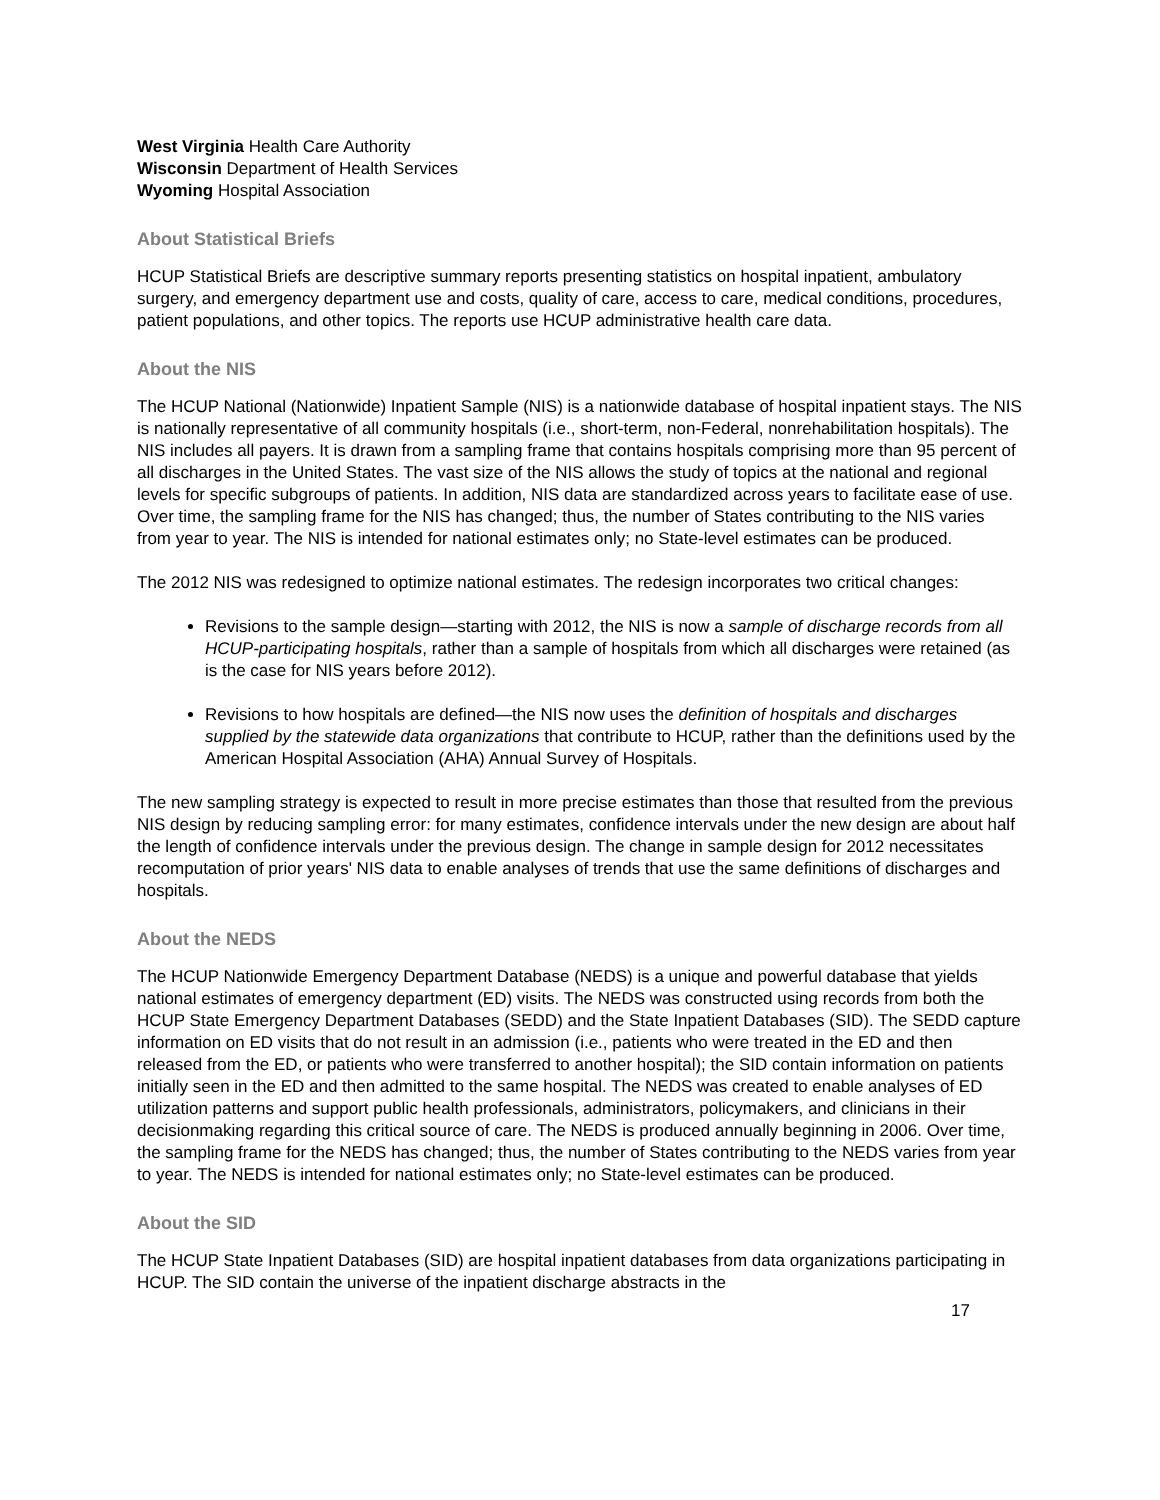West Virginia Health Care Authority
Wisconsin Department of Health Services
Wyoming Hospital Association
About Statistical Briefs
HCUP Statistical Briefs are descriptive summary reports presenting statistics on hospital inpatient, ambulatory surgery, and emergency department use and costs, quality of care, access to care, medical conditions, procedures, patient populations, and other topics. The reports use HCUP administrative health care data.
About the NIS
The HCUP National (Nationwide) Inpatient Sample (NIS) is a nationwide database of hospital inpatient stays. The NIS is nationally representative of all community hospitals (i.e., short-term, non-Federal, nonrehabilitation hospitals). The NIS includes all payers. It is drawn from a sampling frame that contains hospitals comprising more than 95 percent of all discharges in the United States. The vast size of the NIS allows the study of topics at the national and regional levels for specific subgroups of patients. In addition, NIS data are standardized across years to facilitate ease of use. Over time, the sampling frame for the NIS has changed; thus, the number of States contributing to the NIS varies from year to year. The NIS is intended for national estimates only; no State-level estimates can be produced.
The 2012 NIS was redesigned to optimize national estimates. The redesign incorporates two critical changes:
Revisions to the sample design—starting with 2012, the NIS is now a sample of discharge records from all HCUP-participating hospitals, rather than a sample of hospitals from which all discharges were retained (as is the case for NIS years before 2012).
Revisions to how hospitals are defined—the NIS now uses the definition of hospitals and discharges supplied by the statewide data organizations that contribute to HCUP, rather than the definitions used by the American Hospital Association (AHA) Annual Survey of Hospitals.
The new sampling strategy is expected to result in more precise estimates than those that resulted from the previous NIS design by reducing sampling error: for many estimates, confidence intervals under the new design are about half the length of confidence intervals under the previous design. The change in sample design for 2012 necessitates recomputation of prior years' NIS data to enable analyses of trends that use the same definitions of discharges and hospitals.
About the NEDS
The HCUP Nationwide Emergency Department Database (NEDS) is a unique and powerful database that yields national estimates of emergency department (ED) visits. The NEDS was constructed using records from both the HCUP State Emergency Department Databases (SEDD) and the State Inpatient Databases (SID). The SEDD capture information on ED visits that do not result in an admission (i.e., patients who were treated in the ED and then released from the ED, or patients who were transferred to another hospital); the SID contain information on patients initially seen in the ED and then admitted to the same hospital. The NEDS was created to enable analyses of ED utilization patterns and support public health professionals, administrators, policymakers, and clinicians in their decisionmaking regarding this critical source of care. The NEDS is produced annually beginning in 2006. Over time, the sampling frame for the NEDS has changed; thus, the number of States contributing to the NEDS varies from year to year. The NEDS is intended for national estimates only; no State-level estimates can be produced.
About the SID
The HCUP State Inpatient Databases (SID) are hospital inpatient databases from data organizations participating in HCUP. The SID contain the universe of the inpatient discharge abstracts in the
17